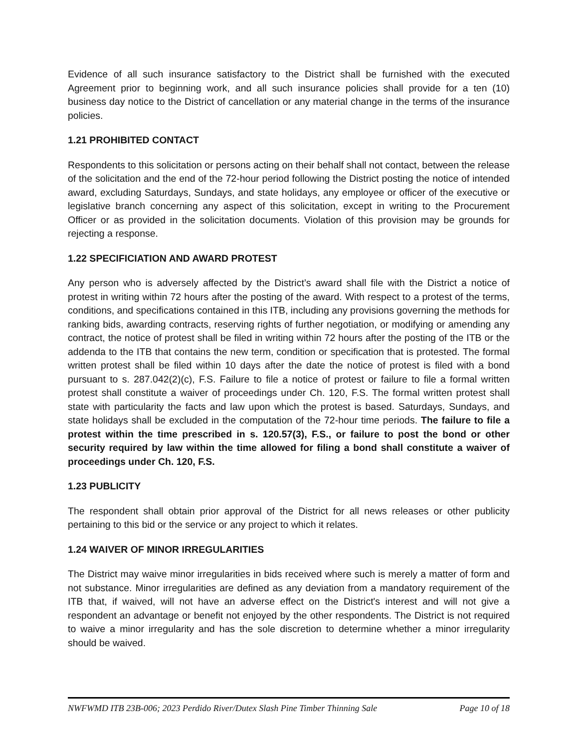Evidence of all such insurance satisfactory to the District shall be furnished with the executed Agreement prior to beginning work, and all such insurance policies shall provide for a ten (10) business day notice to the District of cancellation or any material change in the terms of the insurance policies.
1.21 PROHIBITED CONTACT
Respondents to this solicitation or persons acting on their behalf shall not contact, between the release of the solicitation and the end of the 72-hour period following the District posting the notice of intended award, excluding Saturdays, Sundays, and state holidays, any employee or officer of the executive or legislative branch concerning any aspect of this solicitation, except in writing to the Procurement Officer or as provided in the solicitation documents. Violation of this provision may be grounds for rejecting a response.
1.22 SPECIFICIATION AND AWARD PROTEST
Any person who is adversely affected by the District’s award shall file with the District a notice of protest in writing within 72 hours after the posting of the award. With respect to a protest of the terms, conditions, and specifications contained in this ITB, including any provisions governing the methods for ranking bids, awarding contracts, reserving rights of further negotiation, or modifying or amending any contract, the notice of protest shall be filed in writing within 72 hours after the posting of the ITB or the addenda to the ITB that contains the new term, condition or specification that is protested. The formal written protest shall be filed within 10 days after the date the notice of protest is filed with a bond pursuant to s. 287.042(2)(c), F.S. Failure to file a notice of protest or failure to file a formal written protest shall constitute a waiver of proceedings under Ch. 120, F.S. The formal written protest shall state with particularity the facts and law upon which the protest is based. Saturdays, Sundays, and state holidays shall be excluded in the computation of the 72-hour time periods. The failure to file a protest within the time prescribed in s. 120.57(3), F.S., or failure to post the bond or other security required by law within the time allowed for filing a bond shall constitute a waiver of proceedings under Ch. 120, F.S.
1.23 PUBLICITY
The respondent shall obtain prior approval of the District for all news releases or other publicity pertaining to this bid or the service or any project to which it relates.
1.24 WAIVER OF MINOR IRREGULARITIES
The District may waive minor irregularities in bids received where such is merely a matter of form and not substance. Minor irregularities are defined as any deviation from a mandatory requirement of the ITB that, if waived, will not have an adverse effect on the District's interest and will not give a respondent an advantage or benefit not enjoyed by the other respondents. The District is not required to waive a minor irregularity and has the sole discretion to determine whether a minor irregularity should be waived.
NWFWMD ITB 23B-006; 2023 Perdido River/Dutex Slash Pine Timber Thinning Sale Page 10 of 18